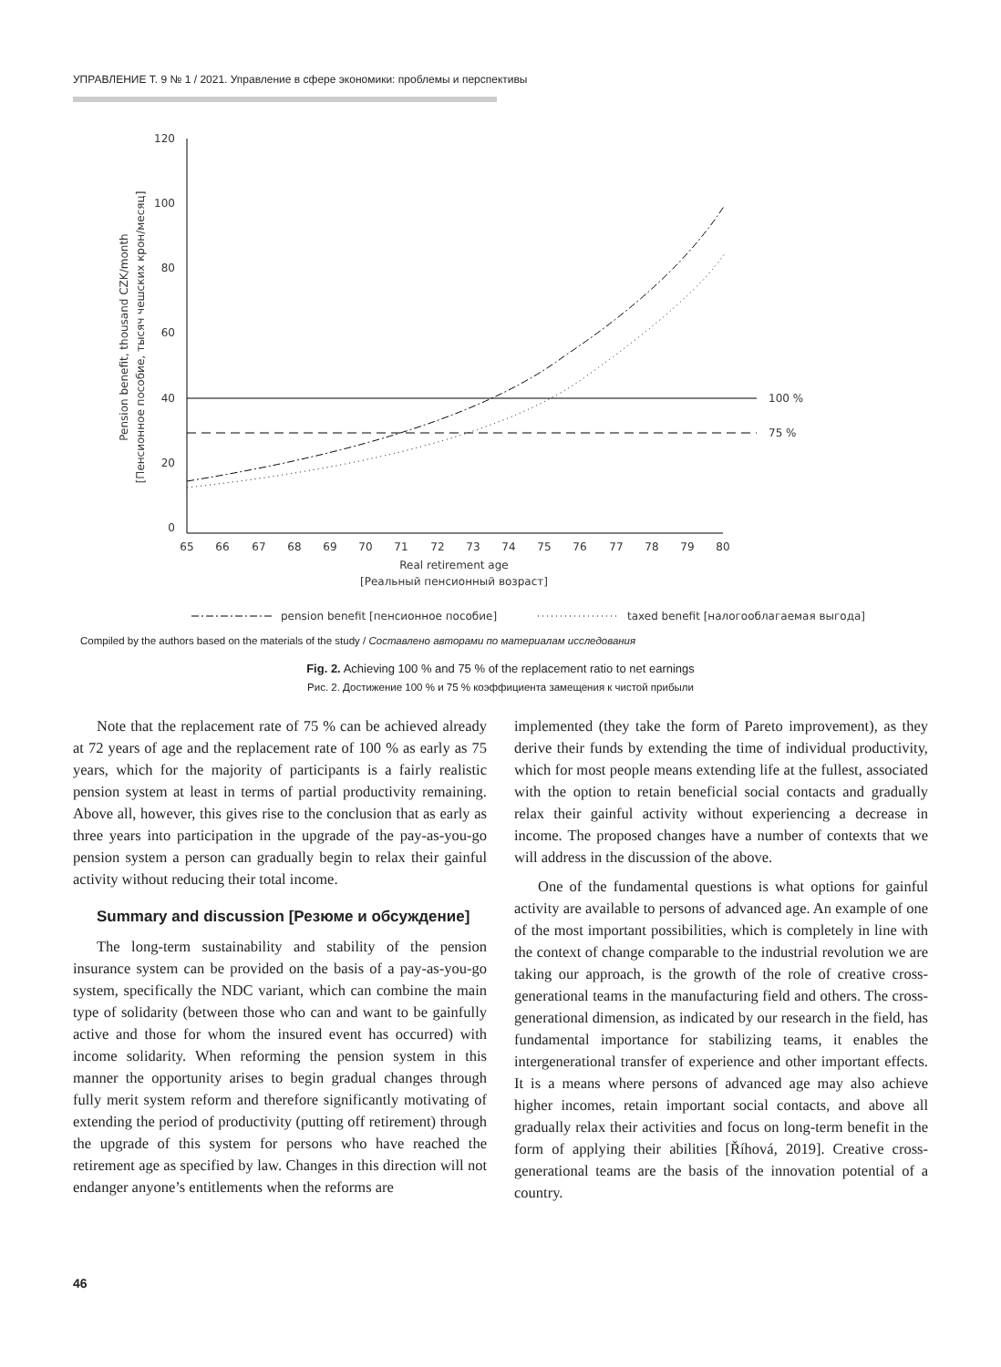УПРАВЛЕНИЕ Т. 9 № 1 / 2021. Управление в сфере экономики: проблемы и перспективы
120
100
80
60
40
20
0
65
66
67
68
69
70
71
72
73
74
75
76
77
78
79
80
Real retirement age
[Реальный пенсионный возраст]
Pension benefit, thousand CZK/month
[Пенсионное пособие, тысяч чешских крон/месяц]
100 %
75 %
pension benefit [пенсионное пособие]
taxed benefit [налогооблагаемая выгода]
Compiled by the authors based on the materials of the study / Составлено авторами по материалам исследования
Fig. 2. Achieving 100 % and 75 % of the replacement ratio to net earnings
Рис. 2. Достижение 100 % и 75 % коэффициента замещения к чистой прибыли
Note that the replacement rate of 75 % can be achieved already at 72 years of age and the replacement rate of 100 % as early as 75 years, which for the majority of participants is a fairly realistic pension system at least in terms of partial productivity remaining. Above all, however, this gives rise to the conclusion that as early as three years into participation in the upgrade of the pay-as-you-go pension system a person can gradually begin to relax their gainful activity without reducing their total income.
Summary and discussion [Резюме и обсуждение]
The long-term sustainability and stability of the pension insurance system can be provided on the basis of a pay-as-you-go system, specifically the NDC variant, which can combine the main type of solidarity (between those who can and want to be gainfully active and those for whom the insured event has occurred) with income solidarity. When reforming the pension system in this manner the opportunity arises to begin gradual changes through fully merit system reform and therefore significantly motivating of extending the period of productivity (putting off retirement) through the upgrade of this system for persons who have reached the retirement age as specified by law. Changes in this direction will not endanger anyone’s entitlements when the reforms are
implemented (they take the form of Pareto improvement), as they derive their funds by extending the time of individual productivity, which for most people means extending life at the fullest, associated with the option to retain beneficial social contacts and gradually relax their gainful activity without experiencing a decrease in income. The proposed changes have a number of contexts that we will address in the discussion of the above.
One of the fundamental questions is what options for gainful activity are available to persons of advanced age. An example of one of the most important possibilities, which is completely in line with the context of change comparable to the industrial revolution we are taking our approach, is the growth of the role of creative cross-generational teams in the manufacturing field and others. The cross-generational dimension, as indicated by our research in the field, has fundamental importance for stabilizing teams, it enables the intergenerational transfer of experience and other important effects. It is a means where persons of advanced age may also achieve higher incomes, retain important social contacts, and above all gradually relax their activities and focus on long-term benefit in the form of applying their abilities [Říhová, 2019]. Creative cross-generational teams are the basis of the innovation potential of a country.
46